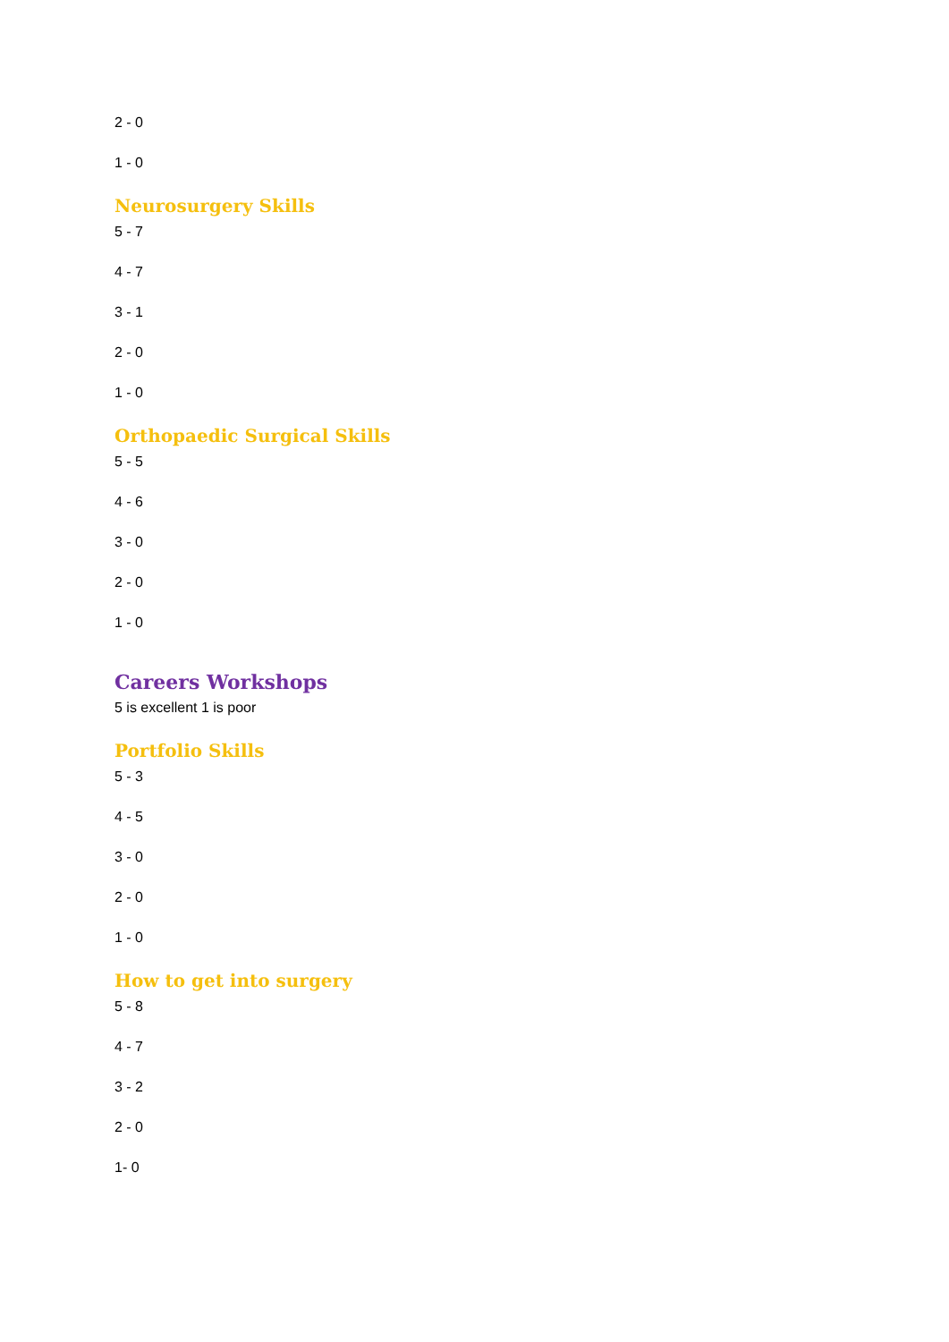2 - 0
1 - 0
Neurosurgery Skills
5 - 7
4 - 7
3 - 1
2 - 0
1 - 0
Orthopaedic Surgical Skills
5 - 5
4 - 6
3 - 0
2 - 0
1 - 0
Careers Workshops
5 is excellent 1 is poor
Portfolio Skills
5 - 3
4 - 5
3 - 0
2 - 0
1 - 0
How to get into surgery
5 - 8
4 - 7
3 - 2
2 - 0
1- 0